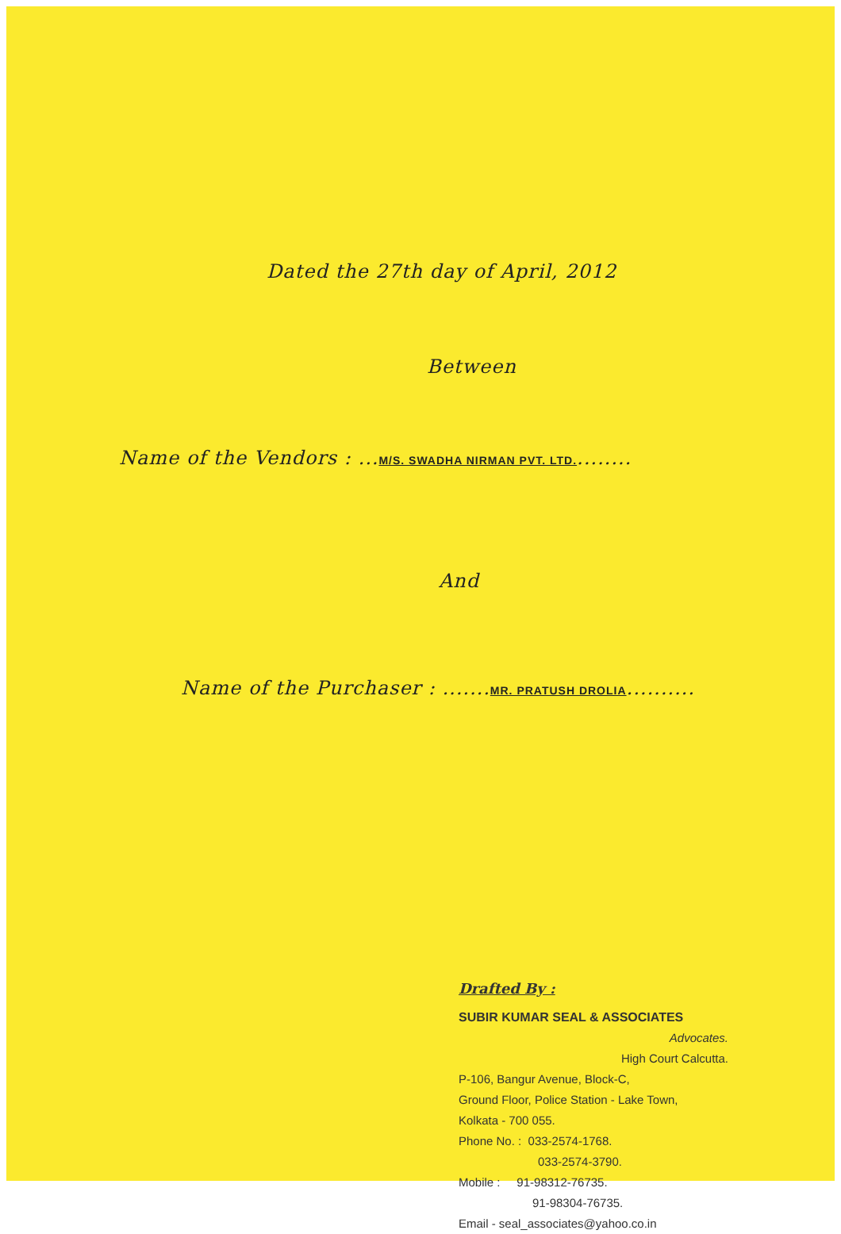Dated the 27th day of April, 2012
Between
Name of the Vendors : ...M/S. SWADHA NIRMAN PVT. LTD.........
And
Name of the Purchaser : .......MR. PRATUSH DROLIA..........
Drafted By :
SUBIR KUMAR SEAL & ASSOCIATES
Advocates.
High Court Calcutta.
P-106, Bangur Avenue, Block-C,
Ground Floor, Police Station - Lake Town,
Kolkata - 700 055.
Phone No. : 033-2574-1768.
033-2574-3790.
Mobile : 91-98312-76735.
91-98304-76735.
Email - seal_associates@yahoo.co.in